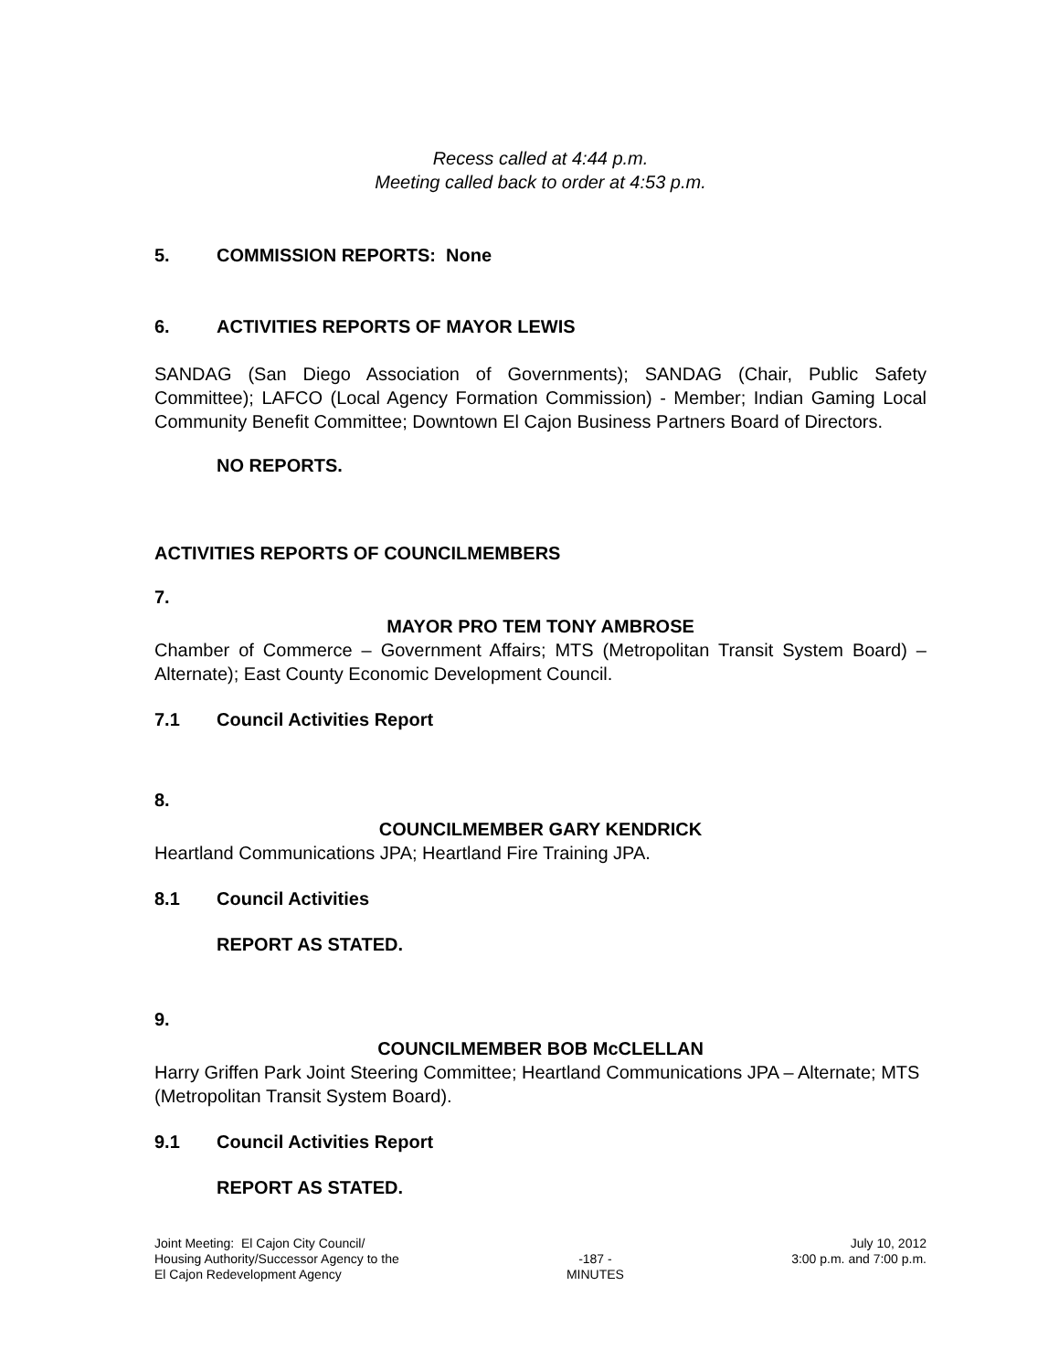Recess called at 4:44 p.m.
Meeting called back to order at 4:53 p.m.
5. COMMISSION REPORTS: None
6. ACTIVITIES REPORTS OF MAYOR LEWIS
SANDAG (San Diego Association of Governments); SANDAG (Chair, Public Safety Committee); LAFCO (Local Agency Formation Commission) - Member; Indian Gaming Local Community Benefit Committee; Downtown El Cajon Business Partners Board of Directors.
NO REPORTS.
ACTIVITIES REPORTS OF COUNCILMEMBERS
7.
MAYOR PRO TEM TONY AMBROSE
Chamber of Commerce – Government Affairs; MTS (Metropolitan Transit System Board) – Alternate); East County Economic Development Council.
7.1 Council Activities Report
8.
COUNCILMEMBER GARY KENDRICK
Heartland Communications JPA; Heartland Fire Training JPA.
8.1 Council Activities
REPORT AS STATED.
9.
COUNCILMEMBER BOB McCLELLAN
Harry Griffen Park Joint Steering Committee; Heartland Communications JPA – Alternate; MTS (Metropolitan Transit System Board).
9.1 Council Activities Report
REPORT AS STATED.
Joint Meeting: El Cajon City Council/
Housing Authority/Successor Agency to the
El Cajon Redevelopment Agency
-187 -
MINUTES
July 10, 2012
3:00 p.m. and 7:00 p.m.